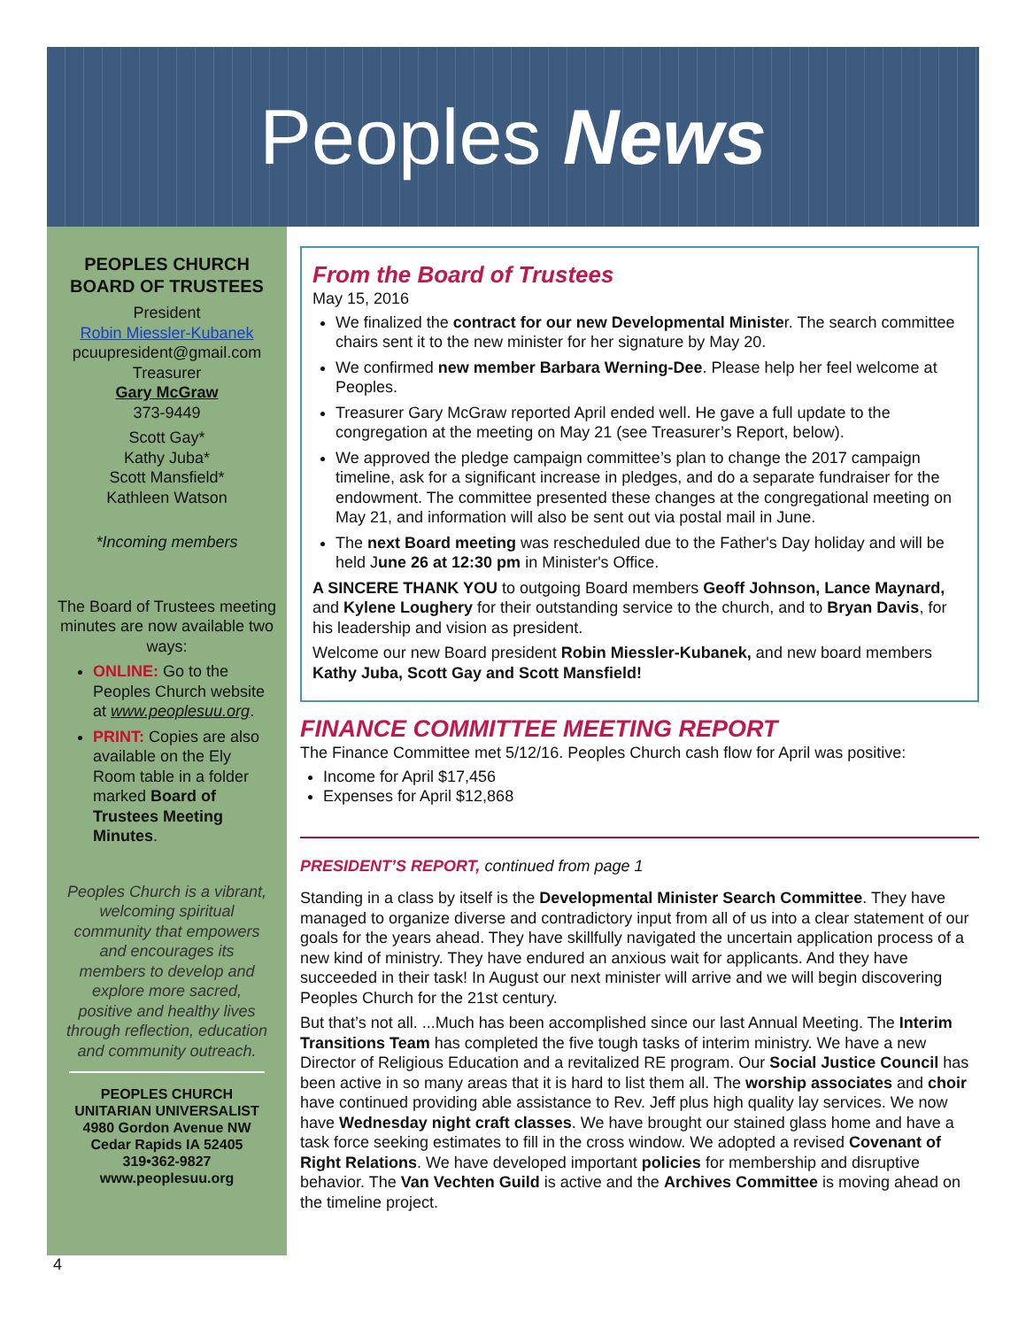Peoples News
PEOPLES CHURCH
BOARD OF TRUSTEES
President
Robin Miessler-Kubanek
pcuupresident@gmail.com
Treasurer
Gary McGraw
373-9449
Scott Gay*
Kathy Juba*
Scott Mansfield*
Kathleen Watson
*Incoming members
The Board of Trustees meeting minutes are now available two ways:
ONLINE: Go to the Peoples Church website at www.peoplesuu.org.
PRINT: Copies are also available on the Ely Room table in a folder marked Board of Trustees Meeting Minutes.
Peoples Church is a vibrant, welcoming spiritual community that empowers and encourages its members to develop and explore more sacred, positive and healthy lives through reflection, education and community outreach.
PEOPLES CHURCH
UNITARIAN UNIVERSALIST
4980 Gordon Avenue NW
Cedar Rapids IA 52405
319•362-9827
www.peoplesuu.org
From the Board of Trustees
May 15, 2016
We finalized the contract for our new Developmental Minister. The search committee chairs sent it to the new minister for her signature by May 20.
We confirmed new member Barbara Werning-Dee. Please help her feel welcome at Peoples.
Treasurer Gary McGraw reported April ended well. He gave a full update to the congregation at the meeting on May 21 (see Treasurer’s Report, below).
We approved the pledge campaign committee’s plan to change the 2017 campaign timeline, ask for a significant increase in pledges, and do a separate fundraiser for the endowment. The committee presented these changes at the congregational meeting on May 21, and information will also be sent out via postal mail in June.
The next Board meeting was rescheduled due to the Father's Day holiday and will be held June 26 at 12:30 pm in Minister's Office.
A SINCERE THANK YOU to outgoing Board members Geoff Johnson, Lance Maynard, and Kylene Loughery for their outstanding service to the church, and to Bryan Davis, for his leadership and vision as president.
Welcome our new Board president Robin Miessler-Kubanek, and new board members Kathy Juba, Scott Gay and Scott Mansfield!
FINANCE COMMITTEE MEETING REPORT
The Finance Committee met 5/12/16. Peoples Church cash flow for April was positive:
Income for April $17,456
Expenses for April $12,868
PRESIDENT’S REPORT, continued from page 1
Standing in a class by itself is the Developmental Minister Search Committee. They have managed to organize diverse and contradictory input from all of us into a clear statement of our goals for the years ahead. They have skillfully navigated the uncertain application process of a new kind of ministry. They have endured an anxious wait for applicants. And they have succeeded in their task! In August our next minister will arrive and we will begin discovering Peoples Church for the 21st century.
But that’s not all. ...Much has been accomplished since our last Annual Meeting. The Interim Transitions Team has completed the five tough tasks of interim ministry. We have a new Director of Religious Education and a revitalized RE program. Our Social Justice Council has been active in so many areas that it is hard to list them all. The worship associates and choir have continued providing able assistance to Rev. Jeff plus high quality lay services. We now have Wednesday night craft classes. We have brought our stained glass home and have a task force seeking estimates to fill in the cross window. We adopted a revised Covenant of Right Relations. We have developed important policies for membership and disruptive behavior. The Van Vechten Guild is active and the Archives Committee is moving ahead on the timeline project.
4